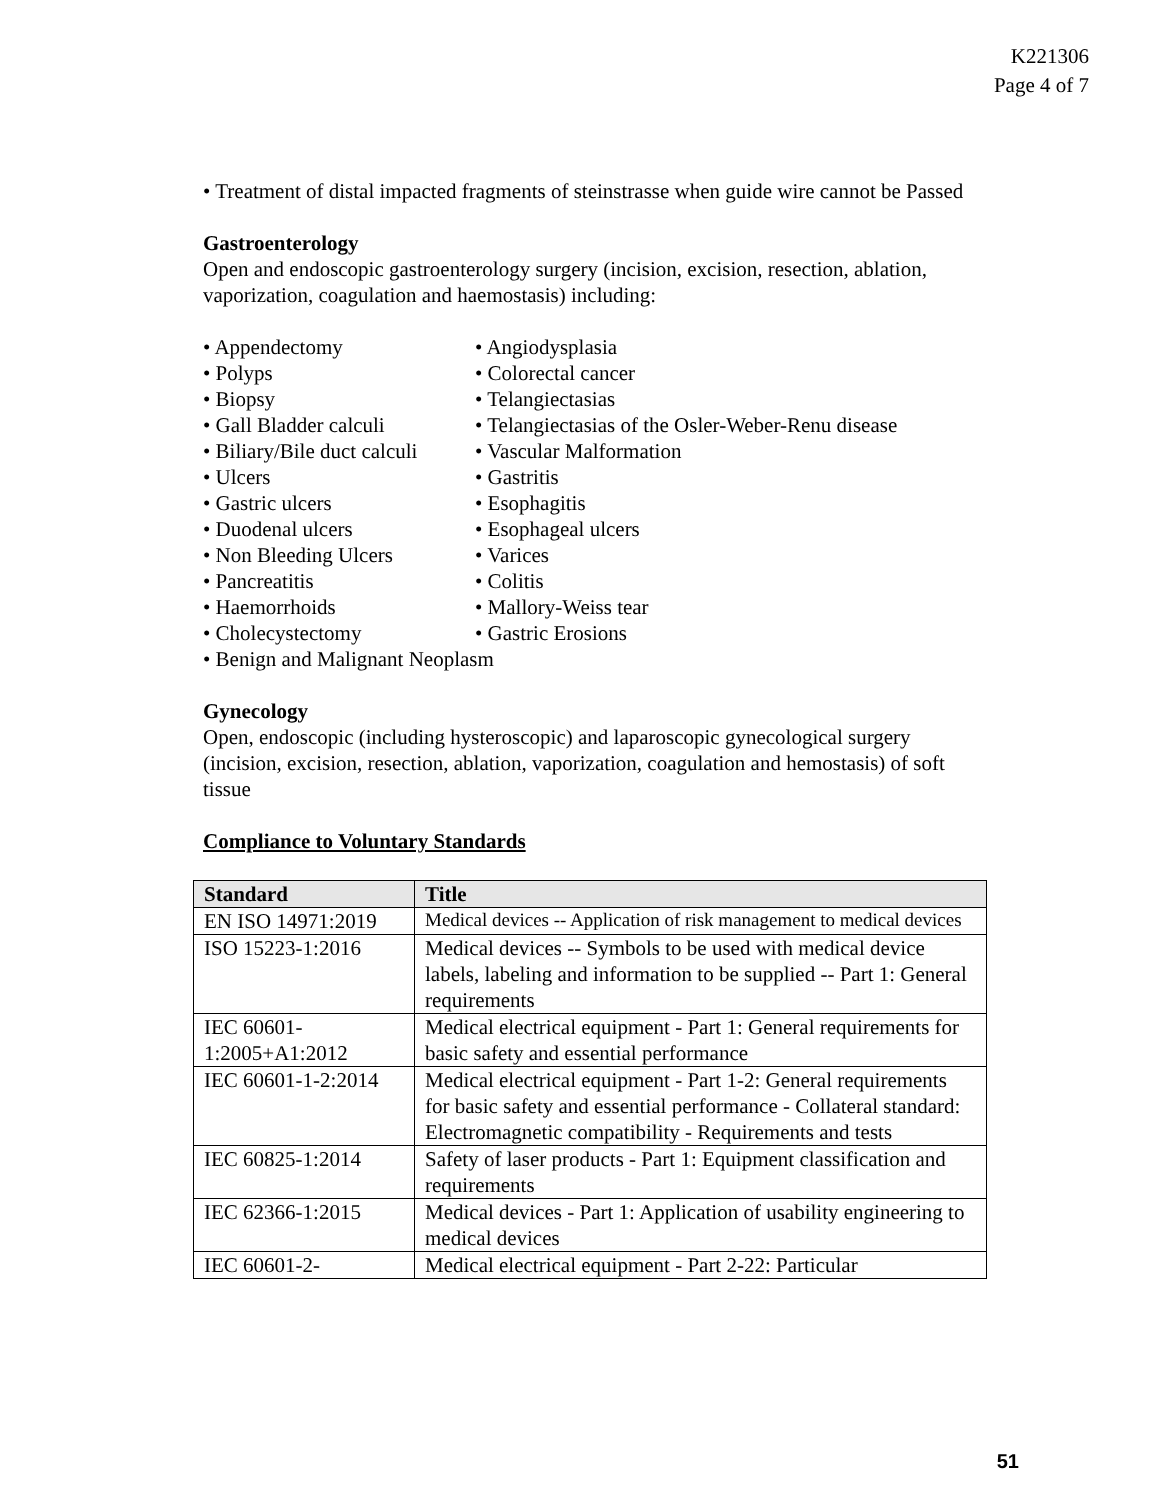K221306
Page 4 of 7
• Treatment of distal impacted fragments of steinstrasse when guide wire cannot be Passed
Gastroenterology
Open and endoscopic gastroenterology surgery (incision, excision, resection, ablation, vaporization, coagulation and haemostasis) including:
• Appendectomy
• Polyps
• Biopsy
• Gall Bladder calculi
• Biliary/Bile duct calculi
• Ulcers
• Gastric ulcers
• Duodenal ulcers
• Non Bleeding Ulcers
• Pancreatitis
• Haemorrhoids
• Cholecystectomy
• Angiodysplasia
• Colorectal cancer
• Telangiectasias
• Telangiectasias of the Osler-Weber-Renu disease
• Vascular Malformation
• Gastritis
• Esophagitis
• Esophageal ulcers
• Varices
• Colitis
• Mallory-Weiss tear
• Gastric Erosions
• Benign and Malignant Neoplasm
Gynecology
Open, endoscopic (including hysteroscopic) and laparoscopic gynecological surgery (incision, excision, resection, ablation, vaporization, coagulation and hemostasis) of soft tissue
Compliance to Voluntary Standards
| Standard | Title |
| --- | --- |
| EN ISO 14971:2019 | Medical devices -- Application of risk management to medical devices |
| ISO 15223-1:2016 | Medical devices -- Symbols to be used with medical device labels, labeling and information to be supplied -- Part 1: General requirements |
| IEC 60601-1:2005+A1:2012 | Medical electrical equipment - Part 1: General requirements for basic safety and essential performance |
| IEC 60601-1-2:2014 | Medical electrical equipment - Part 1-2: General requirements for basic safety and essential performance - Collateral standard: Electromagnetic compatibility - Requirements and tests |
| IEC 60825-1:2014 | Safety of laser products - Part 1: Equipment classification and requirements |
| IEC 62366-1:2015 | Medical devices - Part 1: Application of usability engineering to medical devices |
| IEC 60601-2- | Medical electrical equipment - Part 2-22: Particular |
51